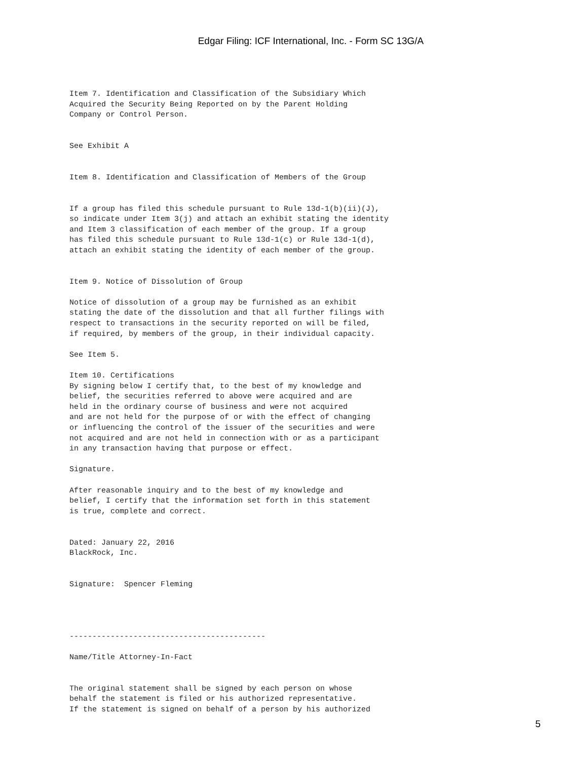Edgar Filing: ICF International, Inc. - Form SC 13G/A
Item 7. Identification and Classification of the Subsidiary Which
Acquired the Security Being Reported on by the Parent Holding
Company or Control Person.


See Exhibit A


Item 8. Identification and Classification of Members of the Group


If a group has filed this schedule pursuant to Rule 13d-1(b)(ii)(J),
so indicate under Item 3(j) and attach an exhibit stating the identity
and Item 3 classification of each member of the group. If a group
has filed this schedule pursuant to Rule 13d-1(c) or Rule 13d-1(d),
attach an exhibit stating the identity of each member of the group.


Item 9. Notice of Dissolution of Group

Notice of dissolution of a group may be furnished as an exhibit
stating the date of the dissolution and that all further filings with
respect to transactions in the security reported on will be filed,
if required, by members of the group, in their individual capacity.

See Item 5.

Item 10. Certifications
By signing below I certify that, to the best of my knowledge and
belief, the securities referred to above were acquired and are
held in the ordinary course of business and were not acquired
and are not held for the purpose of or with the effect of changing
or influencing the control of the issuer of the securities and were
not acquired and are not held in connection with or as a participant
in any transaction having that purpose or effect.

Signature.

After reasonable inquiry and to the best of my knowledge and
belief, I certify that the information set forth in this statement
is true, complete and correct.


Dated: January 22, 2016
BlackRock, Inc.


Signature:  Spencer Fleming




-------------------------------------------

Name/Title Attorney-In-Fact


The original statement shall be signed by each person on whose
behalf the statement is filed or his authorized representative.
If the statement is signed on behalf of a person by his authorized
5